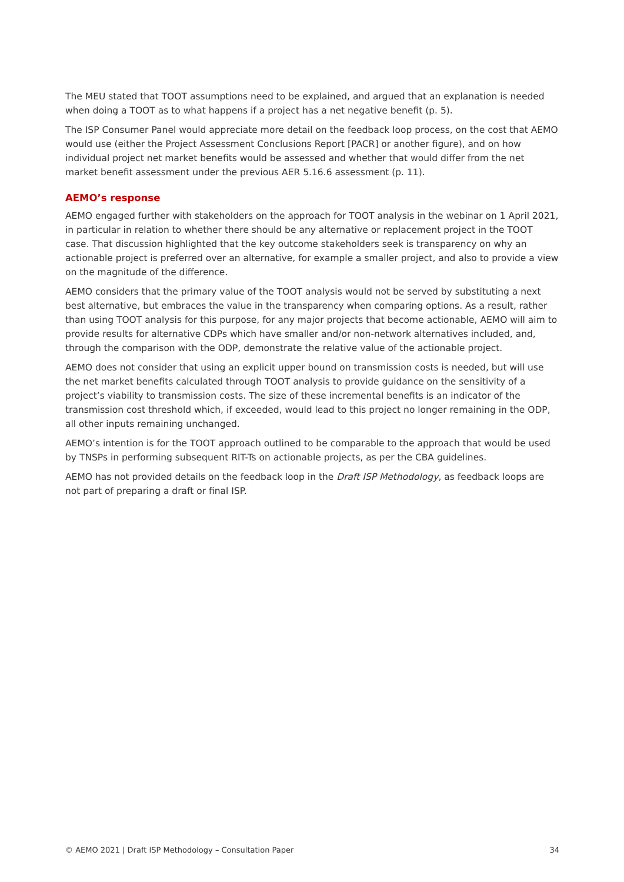The MEU stated that TOOT assumptions need to be explained, and argued that an explanation is needed when doing a TOOT as to what happens if a project has a net negative benefit (p. 5).
The ISP Consumer Panel would appreciate more detail on the feedback loop process, on the cost that AEMO would use (either the Project Assessment Conclusions Report [PACR] or another figure), and on how individual project net market benefits would be assessed and whether that would differ from the net market benefit assessment under the previous AER 5.16.6 assessment (p. 11).
AEMO’s response
AEMO engaged further with stakeholders on the approach for TOOT analysis in the webinar on 1 April 2021, in particular in relation to whether there should be any alternative or replacement project in the TOOT case. That discussion highlighted that the key outcome stakeholders seek is transparency on why an actionable project is preferred over an alternative, for example a smaller project, and also to provide a view on the magnitude of the difference.
AEMO considers that the primary value of the TOOT analysis would not be served by substituting a next best alternative, but embraces the value in the transparency when comparing options. As a result, rather than using TOOT analysis for this purpose, for any major projects that become actionable, AEMO will aim to provide results for alternative CDPs which have smaller and/or non-network alternatives included, and, through the comparison with the ODP, demonstrate the relative value of the actionable project.
AEMO does not consider that using an explicit upper bound on transmission costs is needed, but will use the net market benefits calculated through TOOT analysis to provide guidance on the sensitivity of a project’s viability to transmission costs. The size of these incremental benefits is an indicator of the transmission cost threshold which, if exceeded, would lead to this project no longer remaining in the ODP, all other inputs remaining unchanged.
AEMO’s intention is for the TOOT approach outlined to be comparable to the approach that would be used by TNSPs in performing subsequent RIT-Ts on actionable projects, as per the CBA guidelines.
AEMO has not provided details on the feedback loop in the Draft ISP Methodology, as feedback loops are not part of preparing a draft or final ISP.
© AEMO 2021 | Draft ISP Methodology – Consultation Paper 34